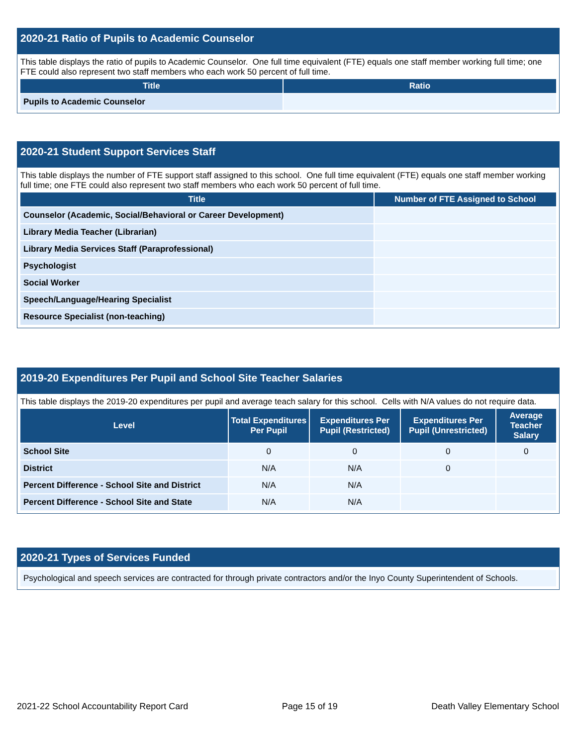2020-21 Ratio of Pupils to Academic Counselor
This table displays the ratio of pupils to Academic Counselor. One full time equivalent (FTE) equals one staff member working full time; one FTE could also represent two staff members who each work 50 percent of full time.
| Title | Ratio |
| --- | --- |
| Pupils to Academic Counselor | |
2020-21 Student Support Services Staff
This table displays the number of FTE support staff assigned to this school. One full time equivalent (FTE) equals one staff member working full time; one FTE could also represent two staff members who each work 50 percent of full time.
| Title | Number of FTE Assigned to School |
| --- | --- |
| Counselor (Academic, Social/Behavioral or Career Development) | |
| Library Media Teacher (Librarian) | |
| Library Media Services Staff (Paraprofessional) | |
| Psychologist | |
| Social Worker | |
| Speech/Language/Hearing Specialist | |
| Resource Specialist (non-teaching) | |
2019-20 Expenditures Per Pupil and School Site Teacher Salaries
This table displays the 2019-20 expenditures per pupil and average teach salary for this school. Cells with N/A values do not require data.
| Level | Total Expenditures Per Pupil | Expenditures Per Pupil (Restricted) | Expenditures Per Pupil (Unrestricted) | Average Teacher Salary |
| --- | --- | --- | --- | --- |
| School Site | 0 | 0 | 0 | 0 |
| District | N/A | N/A | 0 | |
| Percent Difference - School Site and District | N/A | N/A | | |
| Percent Difference - School Site and State | N/A | N/A | | |
2020-21 Types of Services Funded
Psychological and speech services are contracted for through private contractors and/or the Inyo County Superintendent of Schools.
2021-22 School Accountability Report Card Page 15 of 19 Death Valley Elementary School